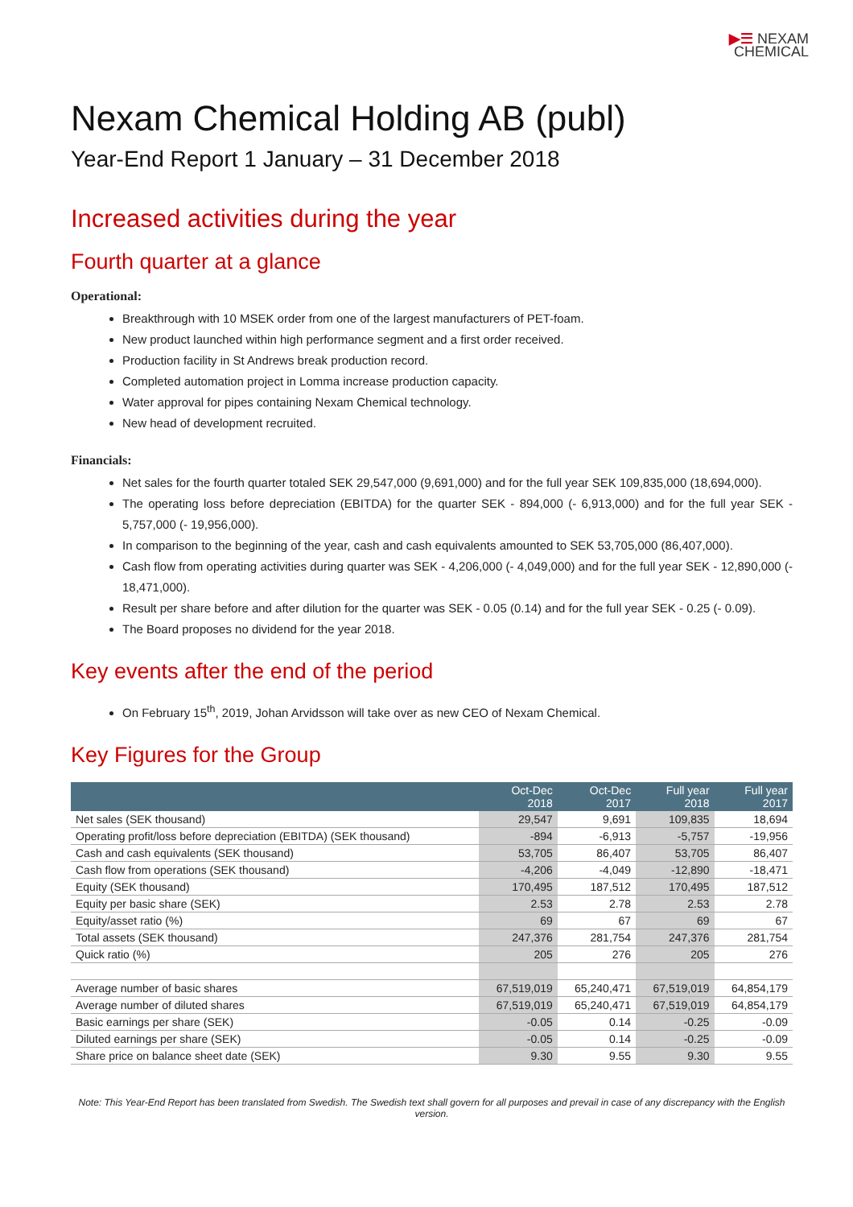▶☰ NEXAM
CHEMICAL
Nexam Chemical Holding AB (publ)
Year-End Report 1 January – 31 December 2018
Increased activities during the year
Fourth quarter at a glance
Operational:
Breakthrough with 10 MSEK order from one of the largest manufacturers of PET-foam.
New product launched within high performance segment and a first order received.
Production facility in St Andrews break production record.
Completed automation project in Lomma increase production capacity.
Water approval for pipes containing Nexam Chemical technology.
New head of development recruited.
Financials:
Net sales for the fourth quarter totaled SEK 29,547,000 (9,691,000) and for the full year SEK 109,835,000 (18,694,000).
The operating loss before depreciation (EBITDA) for the quarter SEK - 894,000 (- 6,913,000) and for the full year SEK - 5,757,000 (- 19,956,000).
In comparison to the beginning of the year, cash and cash equivalents amounted to SEK 53,705,000 (86,407,000).
Cash flow from operating activities during quarter was SEK - 4,206,000 (- 4,049,000) and for the full year SEK - 12,890,000 (- 18,471,000).
Result per share before and after dilution for the quarter was SEK - 0.05 (0.14) and for the full year SEK - 0.25 (- 0.09).
The Board proposes no dividend for the year 2018.
Key events after the end of the period
On February 15<sup>th</sup>, 2019, Johan Arvidsson will take over as new CEO of Nexam Chemical.
Key Figures for the Group
| | Oct-Dec 2018 | Oct-Dec 2017 | Full year 2018 | Full year 2017 |
| --- | --- | --- | --- | --- |
| Net sales (SEK thousand) | 29,547 | 9,691 | 109,835 | 18,694 |
| Operating profit/loss before depreciation (EBITDA) (SEK thousand) | -894 | -6,913 | -5,757 | -19,956 |
| Cash and cash equivalents (SEK thousand) | 53,705 | 86,407 | 53,705 | 86,407 |
| Cash flow from operations (SEK thousand) | -4,206 | -4,049 | -12,890 | -18,471 |
| Equity (SEK thousand) | 170,495 | 187,512 | 170,495 | 187,512 |
| Equity per basic share (SEK) | 2.53 | 2.78 | 2.53 | 2.78 |
| Equity/asset ratio (%) | 69 | 67 | 69 | 67 |
| Total assets (SEK thousand) | 247,376 | 281,754 | 247,376 | 281,754 |
| Quick ratio (%) | 205 | 276 | 205 | 276 |
| Average number of basic shares | 67,519,019 | 65,240,471 | 67,519,019 | 64,854,179 |
| Average number of diluted shares | 67,519,019 | 65,240,471 | 67,519,019 | 64,854,179 |
| Basic earnings per share (SEK) | -0.05 | 0.14 | -0.25 | -0.09 |
| Diluted earnings per share (SEK) | -0.05 | 0.14 | -0.25 | -0.09 |
| Share price on balance sheet date (SEK) | 9.30 | 9.55 | 9.30 | 9.55 |
Note: This Year-End Report has been translated from Swedish. The Swedish text shall govern for all purposes and prevail in case of any discrepancy with the English version.